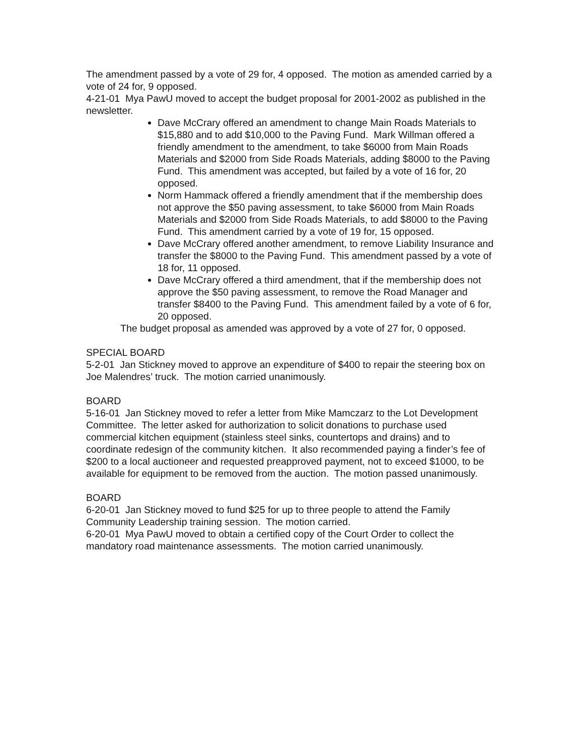The amendment passed by a vote of 29 for, 4 opposed. The motion as amended carried by a vote of 24 for, 9 opposed.
4-21-01 Mya PawU moved to accept the budget proposal for 2001-2002 as published in the newsletter.
Dave McCrary offered an amendment to change Main Roads Materials to $15,880 and to add $10,000 to the Paving Fund. Mark Willman offered a friendly amendment to the amendment, to take $6000 from Main Roads Materials and $2000 from Side Roads Materials, adding $8000 to the Paving Fund. This amendment was accepted, but failed by a vote of 16 for, 20 opposed.
Norm Hammack offered a friendly amendment that if the membership does not approve the $50 paving assessment, to take $6000 from Main Roads Materials and $2000 from Side Roads Materials, to add $8000 to the Paving Fund. This amendment carried by a vote of 19 for, 15 opposed.
Dave McCrary offered another amendment, to remove Liability Insurance and transfer the $8000 to the Paving Fund. This amendment passed by a vote of 18 for, 11 opposed.
Dave McCrary offered a third amendment, that if the membership does not approve the $50 paving assessment, to remove the Road Manager and transfer $8400 to the Paving Fund. This amendment failed by a vote of 6 for, 20 opposed.
The budget proposal as amended was approved by a vote of 27 for, 0 opposed.
SPECIAL BOARD
5-2-01 Jan Stickney moved to approve an expenditure of $400 to repair the steering box on Joe Malendres’ truck. The motion carried unanimously.
BOARD
5-16-01 Jan Stickney moved to refer a letter from Mike Mamczarz to the Lot Development Committee. The letter asked for authorization to solicit donations to purchase used commercial kitchen equipment (stainless steel sinks, countertops and drains) and to coordinate redesign of the community kitchen. It also recommended paying a finder’s fee of $200 to a local auctioneer and requested preapproved payment, not to exceed $1000, to be available for equipment to be removed from the auction. The motion passed unanimously.
BOARD
6-20-01 Jan Stickney moved to fund $25 for up to three people to attend the Family Community Leadership training session. The motion carried.
6-20-01 Mya PawU moved to obtain a certified copy of the Court Order to collect the mandatory road maintenance assessments. The motion carried unanimously.